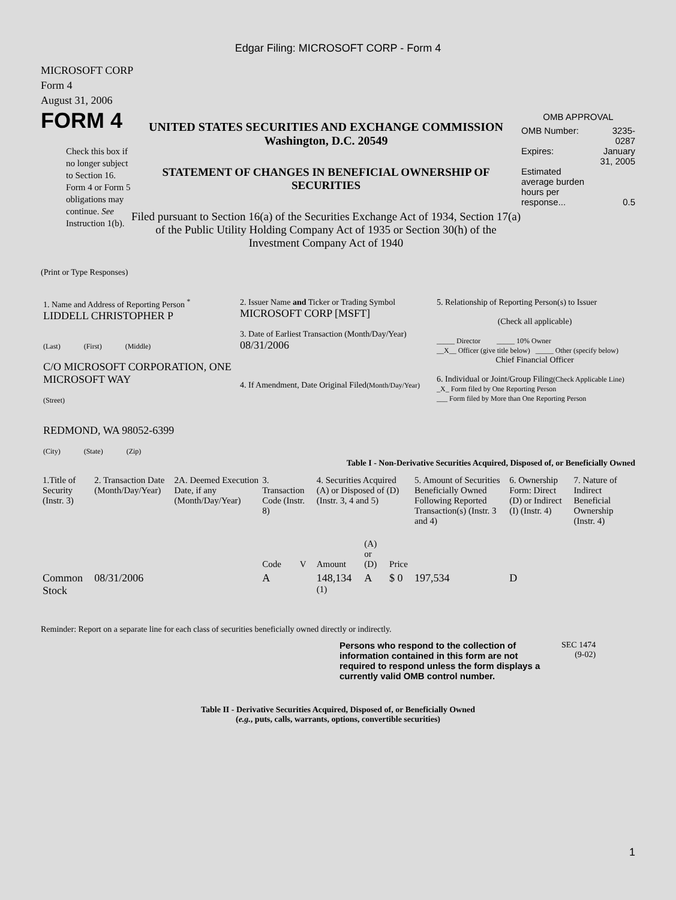Edgar Filing: MICROSOFT CORP - Form 4
MICROSOFT CORP
Form 4
August 31, 2006
FORM 4
Check this box if no longer subject to Section 16. Form 4 or Form 5 obligations may continue. See Instruction 1(b).
UNITED STATES SECURITIES AND EXCHANGE COMMISSION
Washington, D.C. 20549
STATEMENT OF CHANGES IN BENEFICIAL OWNERSHIP OF SECURITIES
Filed pursuant to Section 16(a) of the Securities Exchange Act of 1934, Section 17(a) of the Public Utility Holding Company Act of 1935 or Section 30(h) of the Investment Company Act of 1940
OMB APPROVAL
| OMB Number: | 3235-0287 |
| Expires: | January 31, 2005 |
| Estimated average burden hours per response... | 0.5 |
(Print or Type Responses)
| 1. Name and Address of Reporting Person <sup>*</sup> LIDDELL CHRISTOPHER P (Last) (First) (Middle) C/O MICROSOFT CORPORATION, ONE MICROSOFT WAY (Street) REDMOND, WA 98052-6399 (City) (State) (Zip) | 2. Issuer Name and Ticker or Trading Symbol MICROSOFT CORP [MSFT] 3. Date of Earliest Transaction (Month/Day/Year) 08/31/2006 4. If Amendment, Date Original Filed (Month/Day/Year) | 5. Relationship of Reporting Person(s) to Issuer (Check all applicable) _____ Director _____ 10% Owner __X__ Officer (give title below) _____ Other (specify below) Chief Financial Officer 6. Individual or Joint/Group Filing (Check Applicable Line) _X_ Form filed by One Reporting Person ___ Form filed by More than One Reporting Person |
Table I - Non-Derivative Securities Acquired, Disposed of, or Beneficially Owned
| 1.Title of Security (Instr. 3) | 2. Transaction Date (Month/Day/Year) | 2A. Deemed Execution Date, if any (Month/Day/Year) | 3. Transaction Code (Instr. 8) | | 4. Securities Acquired (A) or Disposed of (D) (Instr. 3, 4 and 5) | | | 5. Amount of Securities Beneficially Owned Following Reported Transaction(s) (Instr. 3 and 4) | 6. Ownership Form: Direct (D) or Indirect (I) (Instr. 4) | 7. Nature of Indirect Beneficial Ownership (Instr. 4) |
| --- | --- | --- | --- | --- | --- | --- | --- | --- | --- | --- |
| | | | Code | V | Amount | (A) or (D) | Price | | | |
| Common Stock | 08/31/2006 | | A | | 148,134 <sup>(1)</sup> | A | $ 0 | 197,534 | D | |
Reminder: Report on a separate line for each class of securities beneficially owned directly or indirectly.
Persons who respond to the collection of information contained in this form are not required to respond unless the form displays a currently valid OMB control number.
SEC 1474
(9-02)
Table II - Derivative Securities Acquired, Disposed of, or Beneficially Owned
(e.g., puts, calls, warrants, options, convertible securities)
1